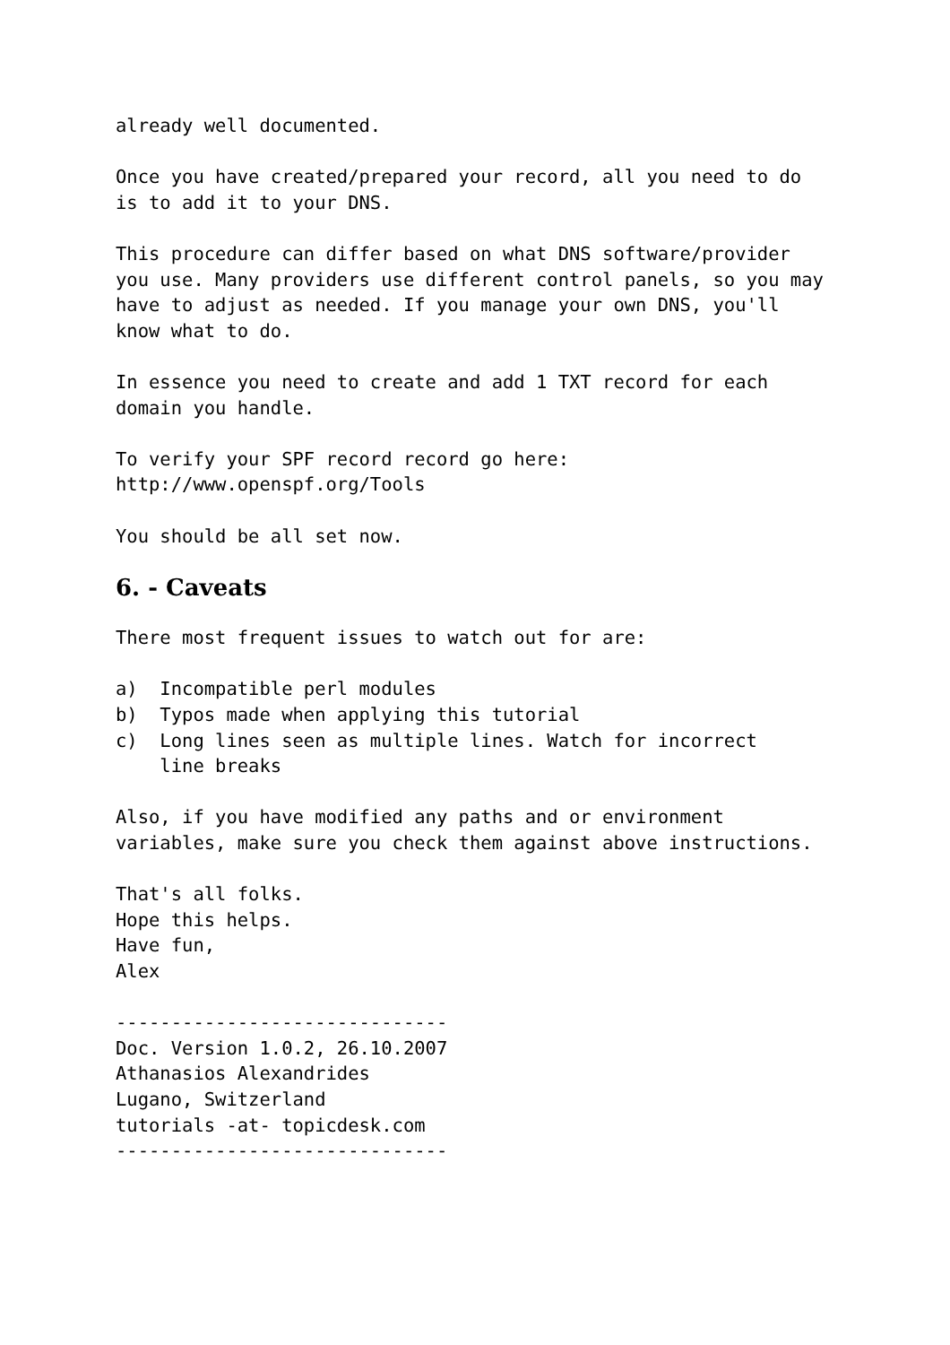already well documented.
Once you have created/prepared your record, all you need to do is to add it to your DNS.
This procedure can differ based on what DNS software/provider you use. Many providers use different control panels, so you may have to adjust as needed. If you manage your own DNS, you'll know what to do.
In essence you need to create and add 1 TXT record for each domain you handle.
To verify your SPF record record go here: http://www.openspf.org/Tools
You should be all set now.
6. - Caveats
There most frequent issues to watch out for are:
a) Incompatible perl modules b) Typos made when applying this tutorial c) Long lines seen as multiple lines. Watch for incorrect line breaks
Also, if you have modified any paths and or environment variables, make sure you check them against above instructions.
That's all folks. Hope this helps. Have fun, Alex
------------------------------ Doc. Version 1.0.2, 26.10.2007 Athanasios Alexandrides Lugano, Switzerland tutorials -at- topicdesk.com ------------------------------